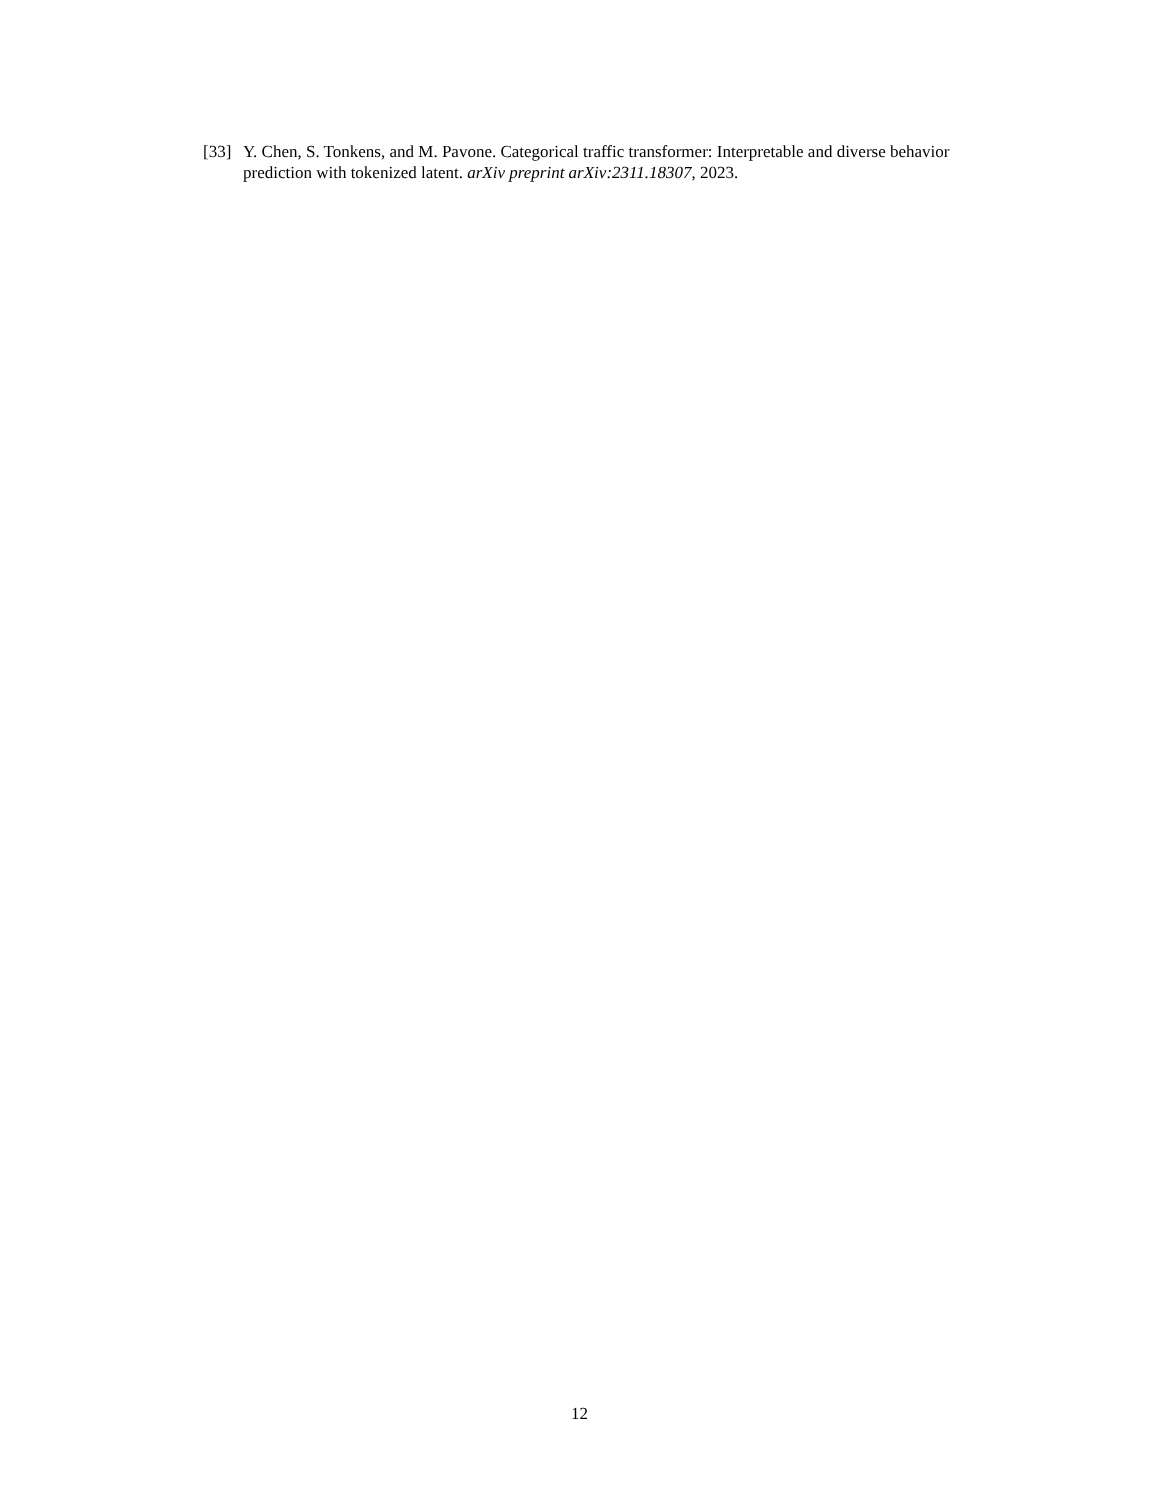[33] Y. Chen, S. Tonkens, and M. Pavone. Categorical traffic transformer: Interpretable and diverse behavior prediction with tokenized latent. arXiv preprint arXiv:2311.18307, 2023.
12